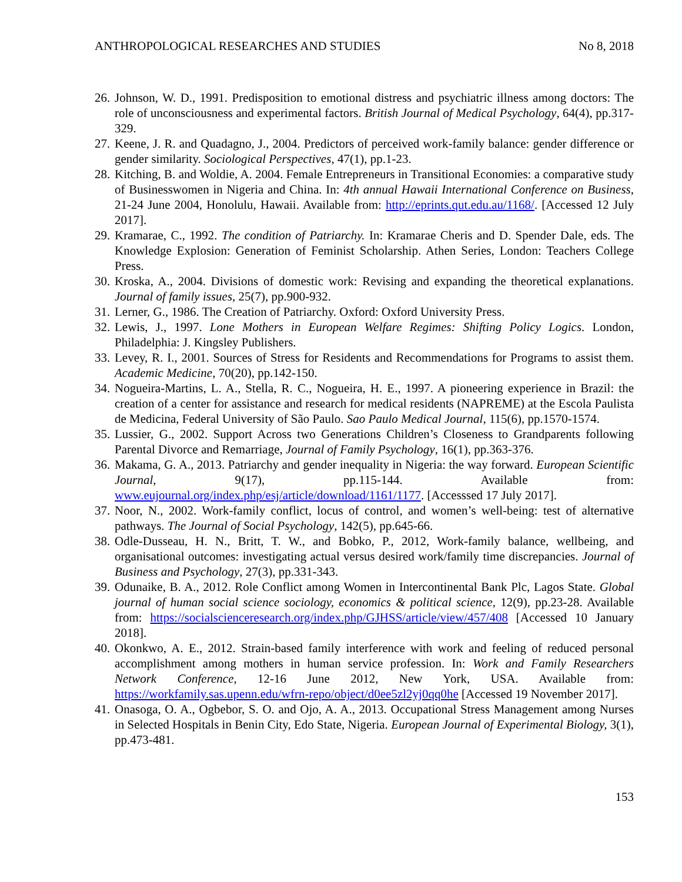ANTHROPOLOGICAL RESEARCHES AND STUDIES No 8, 2018
26. Johnson, W. D., 1991. Predisposition to emotional distress and psychiatric illness among doctors: The role of unconsciousness and experimental factors. British Journal of Medical Psychology, 64(4), pp.317-329.
27. Keene, J. R. and Quadagno, J., 2004. Predictors of perceived work-family balance: gender difference or gender similarity. Sociological Perspectives, 47(1), pp.1-23.
28. Kitching, B. and Woldie, A. 2004. Female Entrepreneurs in Transitional Economies: a comparative study of Businesswomen in Nigeria and China. In: 4th annual Hawaii International Conference on Business, 21-24 June 2004, Honolulu, Hawaii. Available from: http://eprints.qut.edu.au/1168/. [Accessed 12 July 2017].
29. Kramarae, C., 1992. The condition of Patriarchy. In: Kramarae Cheris and D. Spender Dale, eds. The Knowledge Explosion: Generation of Feminist Scholarship. Athen Series, London: Teachers College Press.
30. Kroska, A., 2004. Divisions of domestic work: Revising and expanding the theoretical explanations. Journal of family issues, 25(7), pp.900-932.
31. Lerner, G., 1986. The Creation of Patriarchy. Oxford: Oxford University Press.
32. Lewis, J., 1997. Lone Mothers in European Welfare Regimes: Shifting Policy Logics. London, Philadelphia: J. Kingsley Publishers.
33. Levey, R. I., 2001. Sources of Stress for Residents and Recommendations for Programs to assist them. Academic Medicine, 70(20), pp.142-150.
34. Nogueira-Martins, L. A., Stella, R. C., Nogueira, H. E., 1997. A pioneering experience in Brazil: the creation of a center for assistance and research for medical residents (NAPREME) at the Escola Paulista de Medicina, Federal University of São Paulo. Sao Paulo Medical Journal, 115(6), pp.1570-1574.
35. Lussier, G., 2002. Support Across two Generations Children’s Closeness to Grandparents following Parental Divorce and Remarriage, Journal of Family Psychology, 16(1), pp.363-376.
36. Makama, G. A., 2013. Patriarchy and gender inequality in Nigeria: the way forward. European Scientific Journal, 9(17), pp.115-144. Available from: www.eujournal.org/index.php/esj/article/download/1161/1177. [Accesssed 17 July 2017].
37. Noor, N., 2002. Work-family conflict, locus of control, and women’s well-being: test of alternative pathways. The Journal of Social Psychology, 142(5), pp.645-66.
38. Odle-Dusseau, H. N., Britt, T. W., and Bobko, P., 2012, Work-family balance, wellbeing, and organisational outcomes: investigating actual versus desired work/family time discrepancies. Journal of Business and Psychology, 27(3), pp.331-343.
39. Odunaike, B. A., 2012. Role Conflict among Women in Intercontinental Bank Plc, Lagos State. Global journal of human social science sociology, economics & political science, 12(9), pp.23-28. Available from: https://socialscienceresearch.org/index.php/GJHSS/article/view/457/408 [Accessed 10 January 2018].
40. Okonkwo, A. E., 2012. Strain-based family interference with work and feeling of reduced personal accomplishment among mothers in human service profession. In: Work and Family Researchers Network Conference, 12-16 June 2012, New York, USA. Available from: https://workfamily.sas.upenn.edu/wfrn-repo/object/d0ee5zl2yj0qq0he [Accessed 19 November 2017].
41. Onasoga, O. A., Ogbebor, S. O. and Ojo, A. A., 2013. Occupational Stress Management among Nurses in Selected Hospitals in Benin City, Edo State, Nigeria. European Journal of Experimental Biology, 3(1), pp.473-481.
153